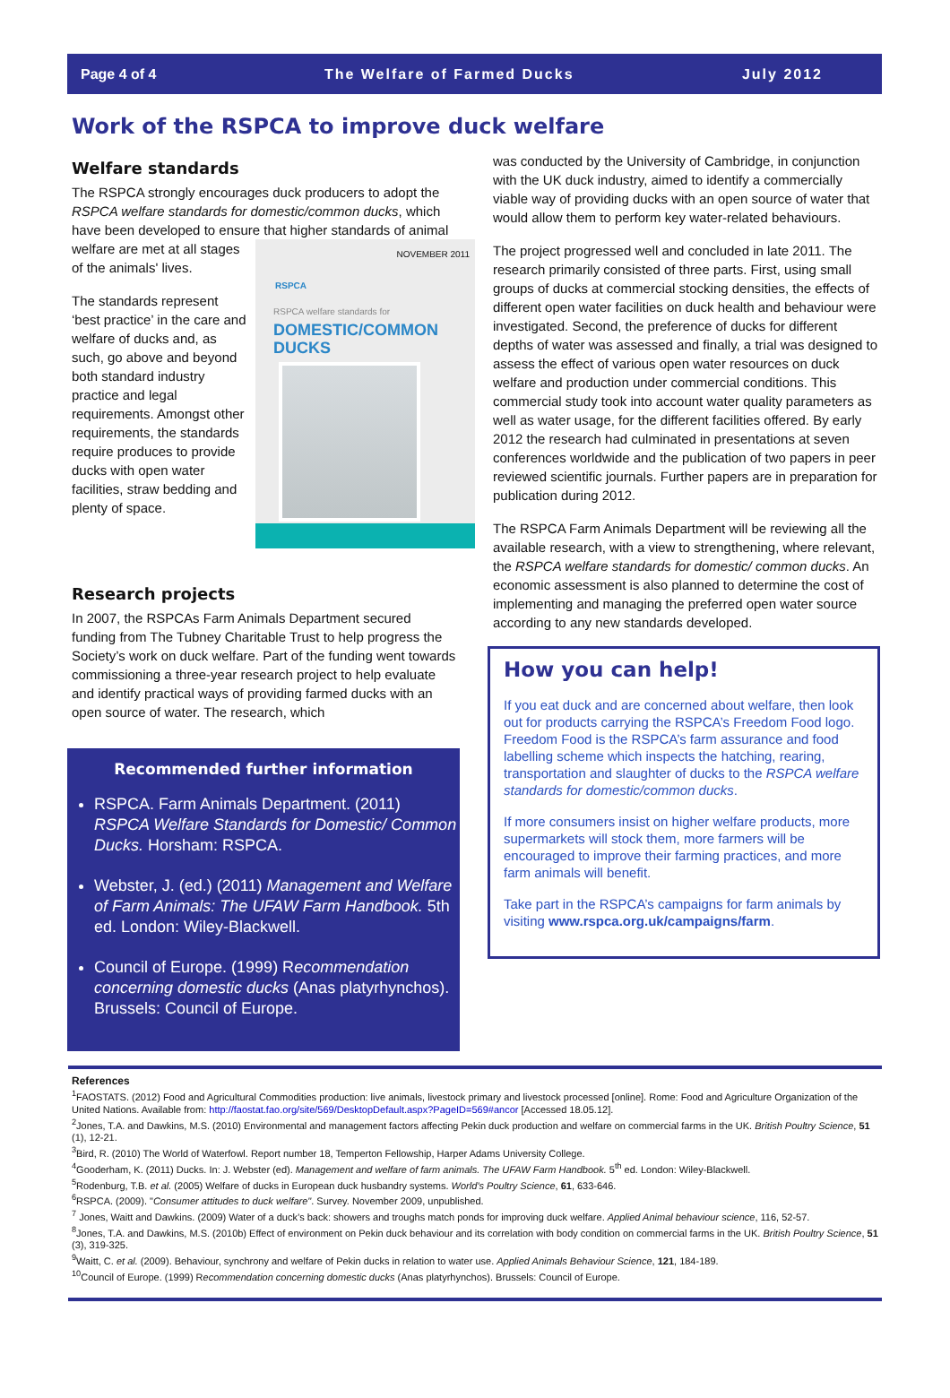Page 4 of 4 The Welfare of Farmed Ducks July 2012
Work of the RSPCA to improve duck welfare
Welfare standards
The RSPCA strongly encourages duck producers to adopt the RSPCA welfare standards for domestic/common ducks, which have been developed to ensure that higher standards of animal welfare are met at NOVEMBER 2011
RSPCA
RSPCA welfare standards for
DOMESTIC/COMMON DUCKS all stages of the animals' lives.
The standards represent ‘best practice’ in the care and welfare of ducks and, as such, go above and beyond both standard industry practice and legal requirements. Amongst other requirements, the standards require produces to provide ducks with open water facilities, straw bedding and plenty of space.
Research projects
In 2007, the RSPCAs Farm Animals Department secured funding from The Tubney Charitable Trust to help progress the Society’s work on duck welfare. Part of the funding went towards commissioning a three-year research project to help evaluate and identify practical ways of providing farmed ducks with an open source of water. The research, which
Recommended further information
RSPCA. Farm Animals Department. (2011) RSPCA Welfare Standards for Domestic/ Common Ducks. Horsham: RSPCA.
Webster, J. (ed.) (2011) Management and Welfare of Farm Animals: The UFAW Farm Handbook. 5th ed. London: Wiley-Blackwell.
Council of Europe. (1999) Recommendation concerning domestic ducks (Anas platyrhynchos). Brussels: Council of Europe.
was conducted by the University of Cambridge, in conjunction with the UK duck industry, aimed to identify a commercially viable way of providing ducks with an open source of water that would allow them to perform key water-related behaviours.
The project progressed well and concluded in late 2011. The research primarily consisted of three parts. First, using small groups of ducks at commercial stocking densities, the effects of different open water facilities on duck health and behaviour were investigated. Second, the preference of ducks for different depths of water was assessed and finally, a trial was designed to assess the effect of various open water resources on duck welfare and production under commercial conditions. This commercial study took into account water quality parameters as well as water usage, for the different facilities offered. By early 2012 the research had culminated in presentations at seven conferences worldwide and the publication of two papers in peer reviewed scientific journals. Further papers are in preparation for publication during 2012.
The RSPCA Farm Animals Department will be reviewing all the available research, with a view to strengthening, where relevant, the RSPCA welfare standards for domestic/ common ducks. An economic assessment is also planned to determine the cost of implementing and managing the preferred open water source according to any new standards developed.
How you can help!
If you eat duck and are concerned about welfare, then look out for products carrying the RSPCA’s Freedom Food logo. Freedom Food is the RSPCA’s farm assurance and food labelling scheme which inspects the hatching, rearing, transportation and slaughter of ducks to the RSPCA welfare standards for domestic/common ducks.
If more consumers insist on higher welfare products, more supermarkets will stock them, more farmers will be encouraged to improve their farming practices, and more farm animals will benefit.
Take part in the RSPCA’s campaigns for farm animals by visiting www.rspca.org.uk/campaigns/farm.
References
<sup>1</sup> FAOSTATS. (2012) Food and Agricultural Commodities production: live animals, livestock primary and livestock processed [online]. Rome: Food and Agriculture Organization of the United Nations. Available from: http://faostat.fao.org/site/569/DesktopDefault.aspx?PageID=569#ancor [Accessed 18.05.12].
<sup>2</sup> Jones, T.A. and Dawkins, M.S. (2010) Environmental and management factors affecting Pekin duck production and welfare on commercial farms in the UK. British Poultry Science, 51 (1), 12-21.
<sup>3</sup> Bird, R. (2010) The World of Waterfowl. Report number 18, Temperton Fellowship, Harper Adams University College.
<sup>4</sup> Gooderham, K. (2011) Ducks. In: J. Webster (ed). Management and welfare of farm animals. The UFAW Farm Handbook. 5<sup>th</sup> ed. London: Wiley-Blackwell.
<sup>5</sup> Rodenburg, T.B. et al. (2005) Welfare of ducks in European duck husbandry systems. World’s Poultry Science, 61, 633-646.
<sup>6</sup> RSPCA. (2009). "Consumer attitudes to duck welfare". Survey. November 2009, unpublished.
<sup>7</sup> Jones, Waitt and Dawkins. (2009) Water of a duck’s back: showers and troughs match ponds for improving duck welfare. Applied Animal behaviour science, 116, 52-57.
<sup>8</sup> Jones, T.A. and Dawkins, M.S. (2010b) Effect of environment on Pekin duck behaviour and its correlation with body condition on commercial farms in the UK. British Poultry Science, 51 (3), 319-325.
<sup>9</sup> Waitt, C. et al. (2009). Behaviour, synchrony and welfare of Pekin ducks in relation to water use. Applied Animals Behaviour Science, 121, 184-189.
<sup>10</sup> Council of Europe. (1999) Recommendation concerning domestic ducks (Anas platyrhynchos). Brussels: Council of Europe.